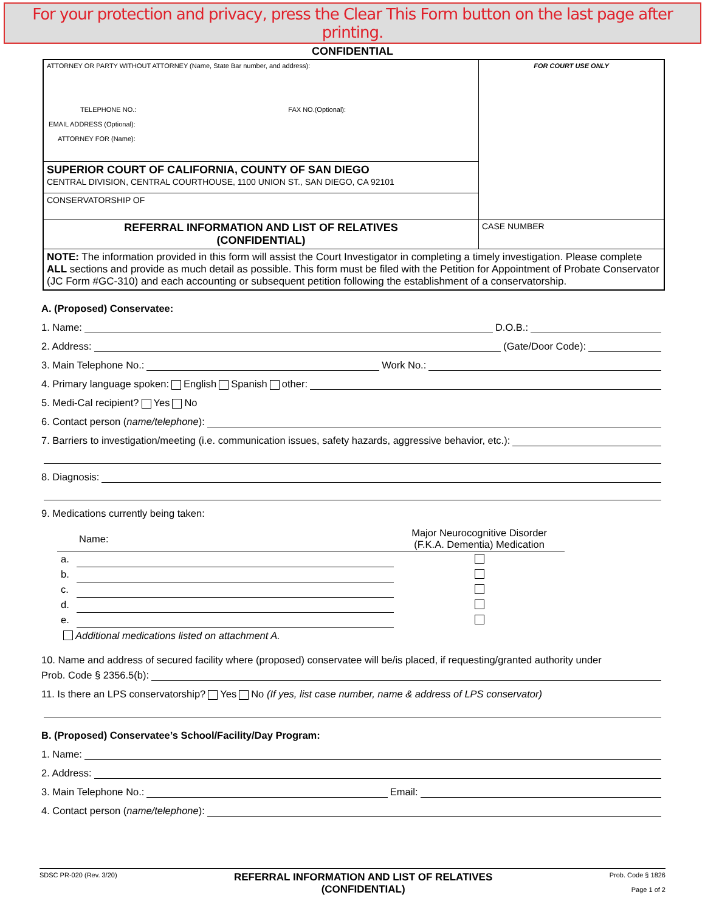For your protection and privacy, press the Clear This Form button on the last page after printing.
CONFIDENTIAL
| ATTORNEY OR PARTY WITHOUT ATTORNEY (Name, State Bar number, and address): TELEPHONE NO.: FAX NO.(Optional): EMAIL ADDRESS (Optional): ATTORNEY FOR (Name): | FOR COURT USE ONLY |
| SUPERIOR COURT OF CALIFORNIA, COUNTY OF SAN DIEGO CENTRAL DIVISION, CENTRAL COURTHOUSE, 1100 UNION ST., SAN DIEGO, CA 92101 | |
| CONSERVATORSHIP OF | |
| REFERRAL INFORMATION AND LIST OF RELATIVES (CONFIDENTIAL) | CASE NUMBER |
| NOTE: The information provided in this form will assist the Court Investigator in completing a timely investigation. Please complete ALL sections and provide as much detail as possible. This form must be filed with the Petition for Appointment of Probate Conservator (JC Form #GC-310) and each accounting or subsequent petition following the establishment of a conservatorship. | |
A. (Proposed) Conservatee:
1. Name: D.O.B.:
2. Address: (Gate/Door Code):
3. Main Telephone No.: Work No.:
4. Primary language spoken: English Spanish other:
5. Medi-Cal recipient? Yes No
6. Contact person (name/telephone):
7. Barriers to investigation/meeting (i.e. communication issues, safety hazards, aggressive behavior, etc.):
8. Diagnosis:
9. Medications currently being taken:
| Name: | | Major Neurocognitive Disorder (F.K.A. Dementia) Medication |
| --- | --- | --- |
| a. | | |
| b. | | |
| c. | | |
| d. | | |
| e. | | |
| Additional medications listed on attachment A. | | |
10. Name and address of secured facility where (proposed) conservatee will be/is placed, if requesting/granted authority under
Prob. Code § 2356.5(b):
11. Is there an LPS conservatorship? Yes No (If yes, list case number, name & address of LPS conservator)
B. (Proposed) Conservatee’s School/Facility/Day Program:
1. Name:
2. Address:
3. Main Telephone No.: Email:
4. Contact person (name/telephone):
SDSC PR-020 (Rev. 3/20) REFERRAL INFORMATION AND LIST OF RELATIVES
(CONFIDENTIAL) Prob. Code § 1826
Page 1 of 2